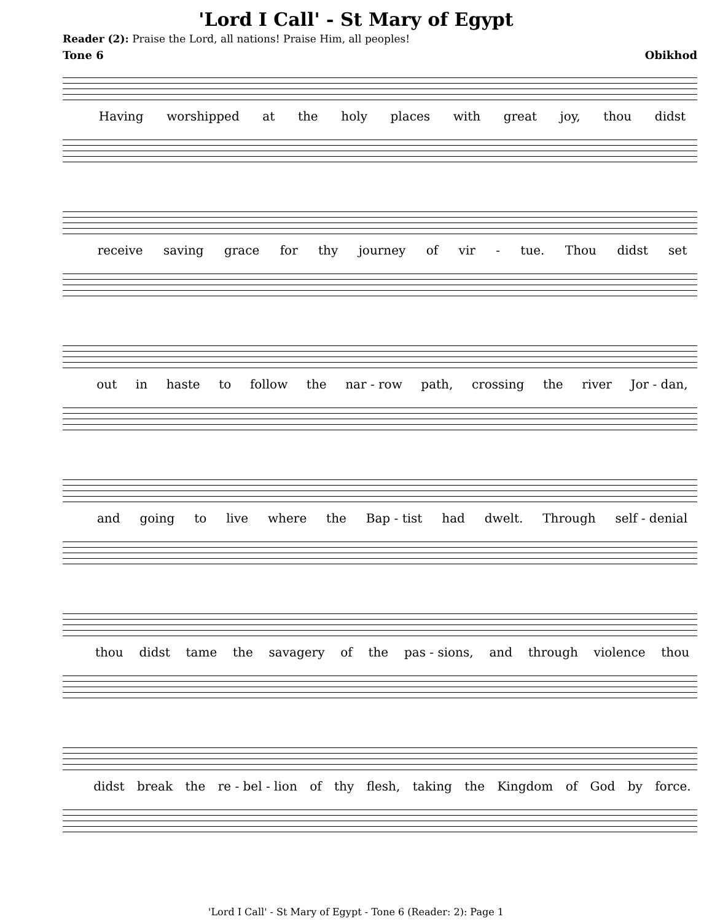'Lord I Call' - St Mary of Egypt
Reader (2): Praise the Lord, all nations! Praise Him, all peoples!
Tone 6 Obikhod
Having worshipped at the holy places with great joy, thou didst
receive saving grace for thy journey of vir - tue. Thou didst set
out in haste to follow the nar - row path, crossing the river Jor - dan,
and going to live where the Bap - tist had dwelt. Through self - denial
thou didst tame the savagery of the pas - sions, and through violence thou
didst break the re - bel - lion of thy flesh, taking the Kingdom of God by force.
'Lord I Call' - St Mary of Egypt - Tone 6 (Reader: 2): Page 1